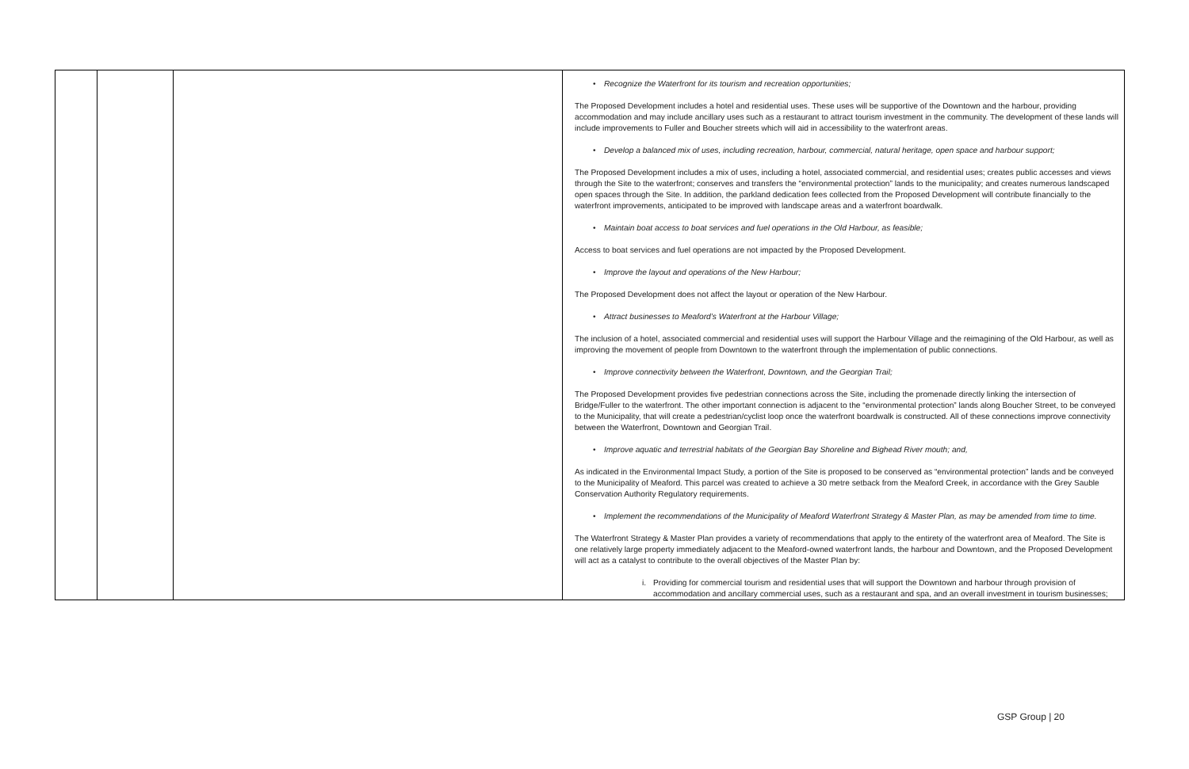| | | | • Recognize the Waterfront for its tourism and recreation opportunities; The Proposed Development includes a hotel and residential uses. These uses will be supportive of the Downtown and the harbour, providing accommodation and may include ancillary uses such as a restaurant to attract tourism investment in the community. The development of these lands will include improvements to Fuller and Boucher streets which will aid in accessibility to the waterfront areas. • Develop a balanced mix of uses, including recreation, harbour, commercial, natural heritage, open space and harbour support; The Proposed Development includes a mix of uses, including a hotel, associated commercial, and residential uses; creates public accesses and views through the Site to the waterfront; conserves and transfers the “environmental protection” lands to the municipality; and creates numerous landscaped open spaces through the Site. In addition, the parkland dedication fees collected from the Proposed Development will contribute financially to the waterfront improvements, anticipated to be improved with landscape areas and a waterfront boardwalk. • Maintain boat access to boat services and fuel operations in the Old Harbour, as feasible; Access to boat services and fuel operations are not impacted by the Proposed Development. • Improve the layout and operations of the New Harbour; The Proposed Development does not affect the layout or operation of the New Harbour. • Attract businesses to Meaford’s Waterfront at the Harbour Village; The inclusion of a hotel, associated commercial and residential uses will support the Harbour Village and the reimagining of the Old Harbour, as well as improving the movement of people from Downtown to the waterfront through the implementation of public connections. • Improve connectivity between the Waterfront, Downtown, and the Georgian Trail; The Proposed Development provides five pedestrian connections across the Site, including the promenade directly linking the intersection of Bridge/Fuller to the waterfront. The other important connection is adjacent to the “environmental protection” lands along Boucher Street, to be conveyed to the Municipality, that will create a pedestrian/cyclist loop once the waterfront boardwalk is constructed. All of these connections improve connectivity between the Waterfront, Downtown and Georgian Trail. • Improve aquatic and terrestrial habitats of the Georgian Bay Shoreline and Bighead River mouth; and, As indicated in the Environmental Impact Study, a portion of the Site is proposed to be conserved as “environmental protection” lands and be conveyed to the Municipality of Meaford. This parcel was created to achieve a 30 metre setback from the Meaford Creek, in accordance with the Grey Sauble Conservation Authority Regulatory requirements. • Implement the recommendations of the Municipality of Meaford Waterfront Strategy & Master Plan, as may be amended from time to time. The Waterfront Strategy & Master Plan provides a variety of recommendations that apply to the entirety of the waterfront area of Meaford. The Site is one relatively large property immediately adjacent to the Meaford-owned waterfront lands, the harbour and Downtown, and the Proposed Development will act as a catalyst to contribute to the overall objectives of the Master Plan by: i. Providing for commercial tourism and residential uses that will support the Downtown and harbour through provision of accommodation and ancillary commercial uses, such as a restaurant and spa, and an overall investment in tourism businesses; |
GSP Group | 20